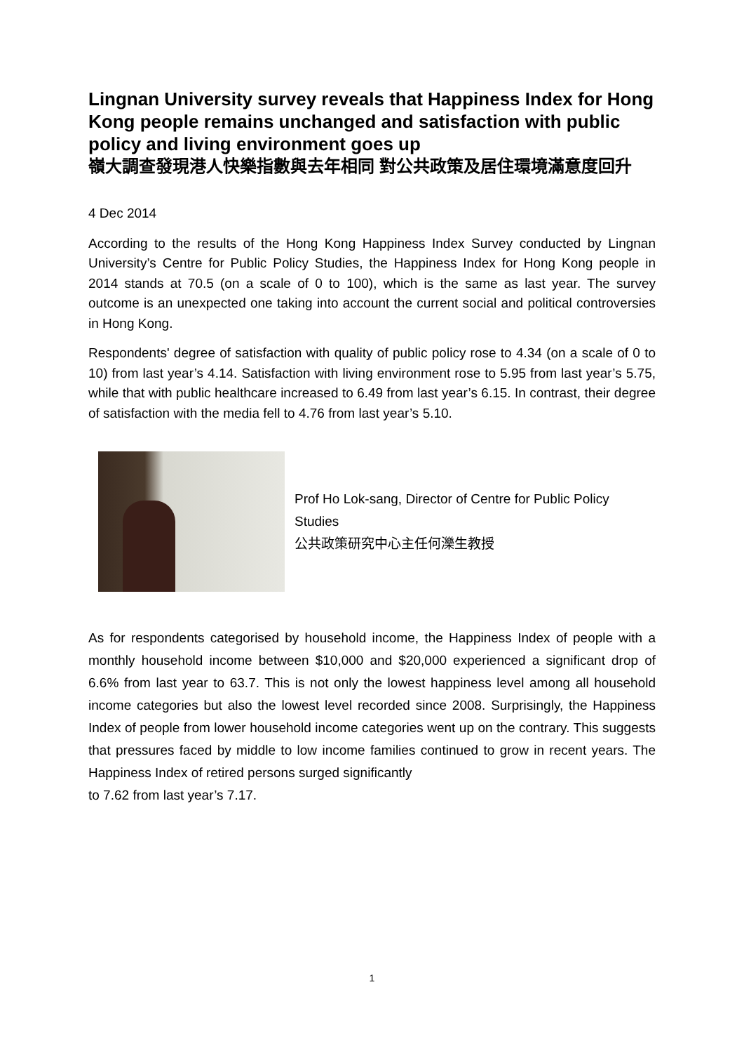Lingnan University survey reveals that Happiness Index for Hong Kong people remains unchanged and satisfaction with public policy and living environment goes up
嶺大調查發現港人快樂指數與去年相同 對公共政策及居住環境滿意度回升
4 Dec 2014
According to the results of the Hong Kong Happiness Index Survey conducted by Lingnan University’s Centre for Public Policy Studies, the Happiness Index for Hong Kong people in 2014 stands at 70.5 (on a scale of 0 to 100), which is the same as last year. The survey outcome is an unexpected one taking into account the current social and political controversies in Hong Kong.
Respondents' degree of satisfaction with quality of public policy rose to 4.34 (on a scale of 0 to 10) from last year’s 4.14. Satisfaction with living environment rose to 5.95 from last year’s 5.75, while that with public healthcare increased to 6.49 from last year’s 6.15. In contrast, their degree of satisfaction with the media fell to 4.76 from last year’s 5.10.
Prof Ho Lok-sang, Director of Centre for Public Policy Studies
公共政策研究中心主任何濼生教授
As for respondents categorised by household income, the Happiness Index of people with a monthly household income between $10,000 and $20,000 experienced a significant drop of 6.6% from last year to 63.7. This is not only the lowest happiness level among all household income categories but also the lowest level recorded since 2008. Surprisingly, the Happiness Index of people from lower household income categories went up on the contrary. This suggests that pressures faced by middle to low income families continued to grow in recent years. The Happiness Index of retired persons surged significantly
to 7.62 from last year’s 7.17.
1